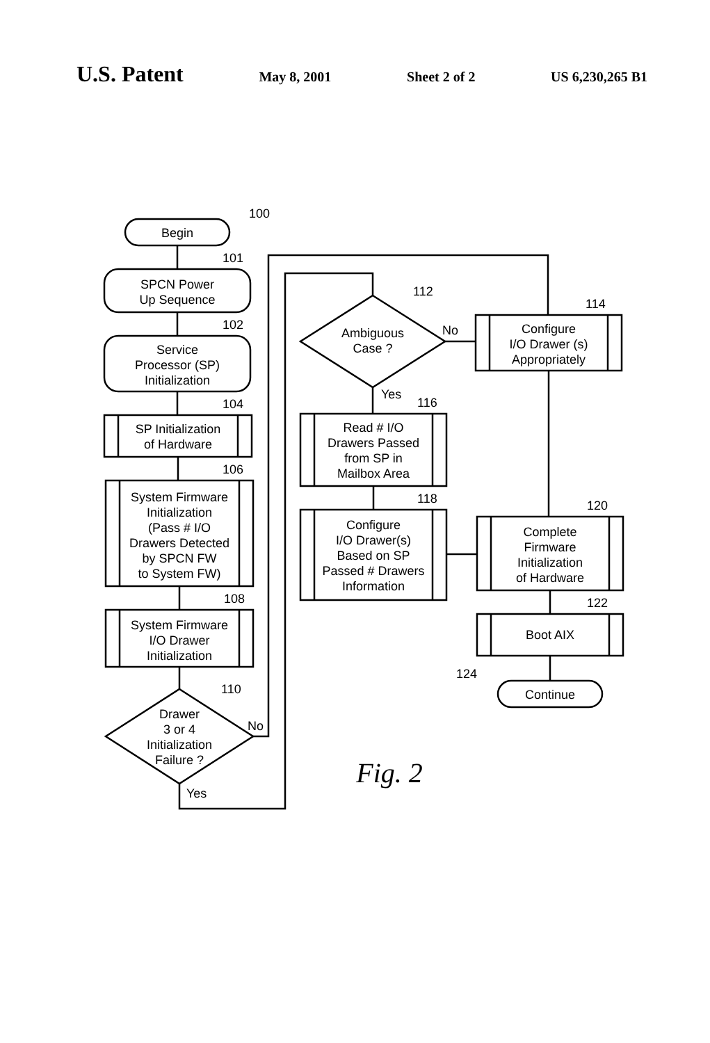U.S. Patent May 8, 2001 Sheet 2 of 2 US 6,230,265 B1
Begin
100
SPCN Power
Up Sequence
101
Service
Processor (SP)
Initialization
102
SP Initialization
of Hardware
104
System Firmware
Initialization
(Pass # I/O
Drawers Detected
by SPCN FW
to System FW)
106
System Firmware
I/O Drawer
Initialization
108
Drawer
3 or 4
Initialization
Failure ?
110
No
Yes
Ambiguous
Case ?
112
No
Configure
I/O Drawer (s)
Appropriately
114
Yes
Read # I/O
Drawers Passed
from SP in
Mailbox Area
116
Configure
I/O Drawer(s)
Based on SP
Passed # Drawers
Information
118
Complete
Firmware
Initialization
of Hardware
120
Boot AIX
122
Continue
124
Fig. 2